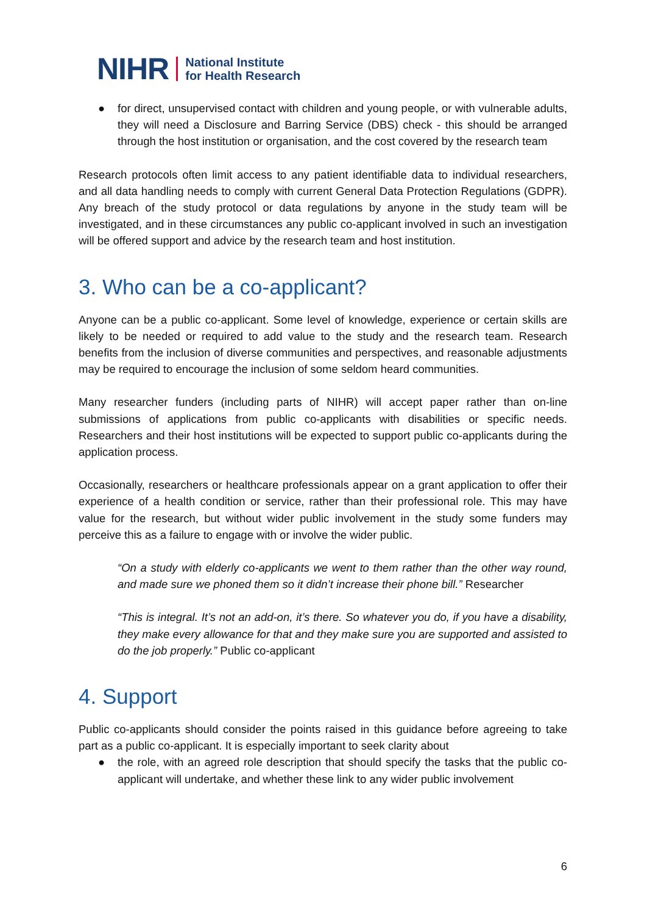NIHR National Institute
for Health Research
● for direct, unsupervised contact with children and young people, or with vulnerable adults, they will need a Disclosure and Barring Service (DBS) check - this should be arranged through the host institution or organisation, and the cost covered by the research team
Research protocols often limit access to any patient identifiable data to individual researchers, and all data handling needs to comply with current General Data Protection Regulations (GDPR). Any breach of the study protocol or data regulations by anyone in the study team will be investigated, and in these circumstances any public co-applicant involved in such an investigation will be offered support and advice by the research team and host institution.
3. Who can be a co-applicant?
Anyone can be a public co-applicant. Some level of knowledge, experience or certain skills are likely to be needed or required to add value to the study and the research team. Research benefits from the inclusion of diverse communities and perspectives, and reasonable adjustments may be required to encourage the inclusion of some seldom heard communities.
Many researcher funders (including parts of NIHR) will accept paper rather than on-line submissions of applications from public co-applicants with disabilities or specific needs. Researchers and their host institutions will be expected to support public co-applicants during the application process.
Occasionally, researchers or healthcare professionals appear on a grant application to offer their experience of a health condition or service, rather than their professional role. This may have value for the research, but without wider public involvement in the study some funders may perceive this as a failure to engage with or involve the wider public.
“On a study with elderly co-applicants we went to them rather than the other way round, and made sure we phoned them so it didn’t increase their phone bill.” Researcher
“This is integral. It’s not an add-on, it’s there. So whatever you do, if you have a disability, they make every allowance for that and they make sure you are supported and assisted to do the job properly.” Public co-applicant
4. Support
Public co-applicants should consider the points raised in this guidance before agreeing to take part as a public co-applicant. It is especially important to seek clarity about
● the role, with an agreed role description that should specify the tasks that the public co-applicant will undertake, and whether these link to any wider public involvement
6